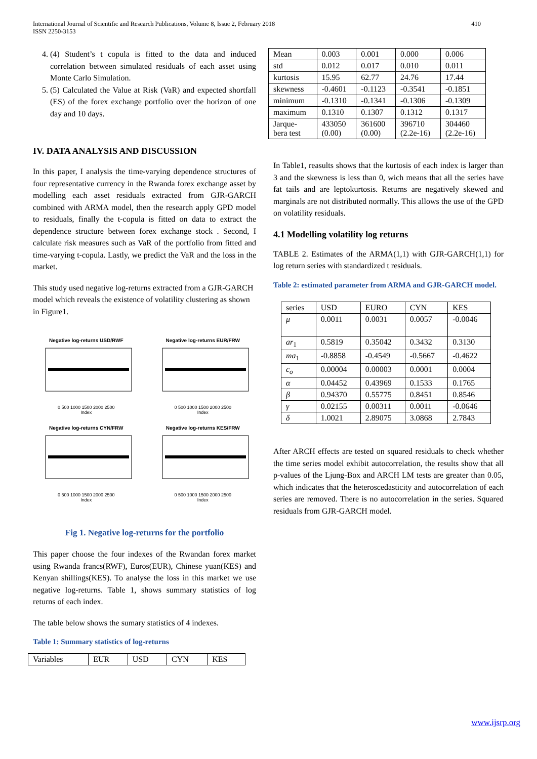International Journal of Scientific and Research Publications, Volume 8, Issue 2, February 2018
ISSN 2250-3153
410
4. (4) Student’s t copula is fitted to the data and induced correlation between simulated residuals of each asset using Monte Carlo Simulation.
5. (5) Calculated the Value at Risk (VaR) and expected shortfall (ES) of the forex exchange portfolio over the horizon of one day and 10 days.
IV. DATA ANALYSIS AND DISCUSSION
In this paper, I analysis the time-varying dependence structures of four representative currency in the Rwanda forex exchange asset by modelling each asset residuals extracted from GJR-GARCH combined with ARMA model, then the research apply GPD model to residuals, finally the t-copula is fitted on data to extract the dependence structure between forex exchange stock . Second, I calculate risk measures such as VaR of the portfolio from fitted and time-varying t-copula. Lastly, we predict the VaR and the loss in the market.
This study used negative log-returns extracted from a GJR-GARCH model which reveals the existence of volatility clustering as shown in Figure1.
Negative log-returns USD/RWF
0 500 1000 1500 2000 2500
Index
Negative log-returns EUR/FRW
0 500 1000 1500 2000 2500
Index
Negative log-returns CYN/FRW
0 500 1000 1500 2000 2500
Index
Negative log-returns KES/FRW
0 500 1000 1500 2000 2500
Index
Fig 1. Negative log-returns for the portfolio
This paper choose the four indexes of the Rwandan forex market using Rwanda francs(RWF), Euros(EUR), Chinese yuan(KES) and Kenyan shillings(KES). To analyse the loss in this market we use negative log-returns. Table 1, shows summary statistics of log returns of each index.
The table below shows the sumary statistics of 4 indexes.
Table 1: Summary statistics of log-returns
| Variables | EUR | USD | CYN | KES |
| --- | --- | --- | --- | --- |
| Mean | 0.003 | 0.001 | 0.000 | 0.006 |
| std | 0.012 | 0.017 | 0.010 | 0.011 |
| kurtosis | 15.95 | 62.77 | 24.76 | 17.44 |
| skewness | -0.4601 | -0.1123 | -0.3541 | -0.1851 |
| minimum | -0.1310 | -0.1341 | -0.1306 | -0.1309 |
| maximum | 0.1310 | 0.1307 | 0.1312 | 0.1317 |
| Jarque- bera test | 433050 (0.00) | 361600 (0.00) | 396710 (2.2e-16) | 304460 (2.2e-16) |
In Table1, reasults shows that the kurtosis of each index is larger than 3 and the skewness is less than 0, wich means that all the series have fat tails and are leptokurtosis. Returns are negatively skewed and marginals are not distributed normally. This allows the use of the GPD on volatility residuals.
4.1 Modelling volatility log returns
TABLE 2. Estimates of the ARMA(1,1) with GJR-GARCH(1,1) for log return series with standardized t residuals.
Table 2: estimated parameter from ARMA and GJR-GARCH model.
| series | USD | EURO | CYN | KES |
| μ | 0.0011 | 0.0031 | 0.0057 | -0.0046 |
| ar<sub>1</sub> | 0.5819 | 0.35042 | 0.3432 | 0.3130 |
| ma<sub>1</sub> | -0.8858 | -0.4549 | -0.5667 | -0.4622 |
| c<sub>o</sub> | 0.00004 | 0.00003 | 0.0001 | 0.0004 |
| α | 0.04452 | 0.43969 | 0.1533 | 0.1765 |
| β | 0.94370 | 0.55775 | 0.8451 | 0.8546 |
| γ | 0.02155 | 0.00311 | 0.0011 | -0.0646 |
| δ | 1.0021 | 2.89075 | 3.0868 | 2.7843 |
After ARCH effects are tested on squared residuals to check whether the time series model exhibit autocorrelation, the results show that all p-values of the Ljung-Box and ARCH LM tests are greater than 0.05, which indicates that the heteroscedasticity and autocorrelation of each series are removed. There is no autocorrelation in the series. Squared residuals from GJR-GARCH model.
www.ijsrp.org